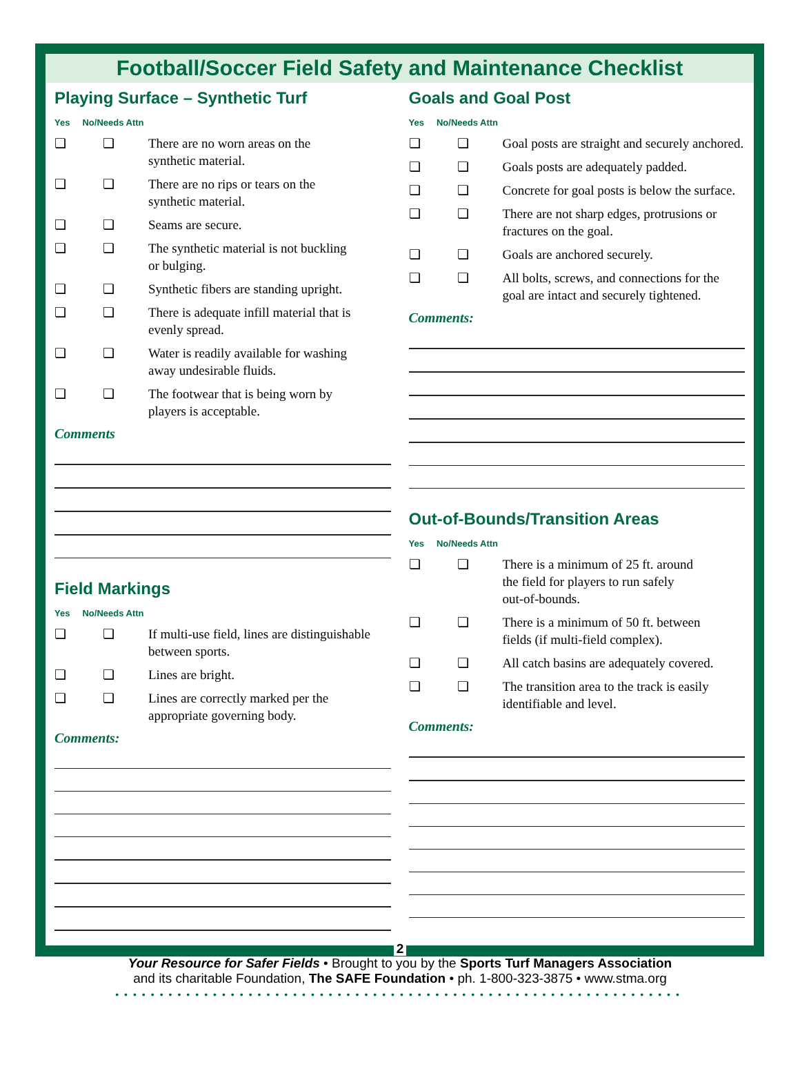Football/Soccer Field Safety and Maintenance Checklist
Playing Surface – Synthetic Turf
Yes No/Needs Attn
❏ ❏ There are no worn areas on the
synthetic material.
❏ ❏ There are no rips or tears on the
synthetic material.
❏ ❏ Seams are secure.
❏ ❏ The synthetic material is not buckling
or bulging.
❏ ❏ Synthetic fibers are standing upright.
❏ ❏ There is adequate infill material that is
evenly spread.
❏ ❏ Water is readily available for washing
away undesirable fluids.
❏ ❏ The footwear that is being worn by
players is acceptable.
Comments
Field Markings
Yes No/Needs Attn
❏ ❏ If multi-use field, lines are distinguishable
between sports.
❏ ❏ Lines are bright.
❏ ❏ Lines are correctly marked per the
appropriate governing body.
Comments:
Goals and Goal Post
Yes No/Needs Attn
❏ ❏ Goal posts are straight and securely anchored.
❏ ❏ Goals posts are adequately padded.
❏ ❏ Concrete for goal posts is below the surface.
❏ ❏ There are not sharp edges, protrusions or
fractures on the goal.
❏ ❏ Goals are anchored securely.
❏ ❏ All bolts, screws, and connections for the
goal are intact and securely tightened.
Comments:
Out-of-Bounds/Transition Areas
Yes No/Needs Attn
❏ ❏ There is a minimum of 25 ft. around
the field for players to run safely
out-of-bounds.
❏ ❏ There is a minimum of 50 ft. between
fields (if multi-field complex).
❏ ❏ All catch basins are adequately covered.
❏ ❏ The transition area to the track is easily
identifiable and level.
Comments:
2
Your Resource for Safer Fields • Brought to you by the Sports Turf Managers Association
and its charitable Foundation, The SAFE Foundation • ph. 1-800-323-3875 • www.stma.org
••••••••••••••••••••••••••••••••••••••••••••••••••••••••••••••••